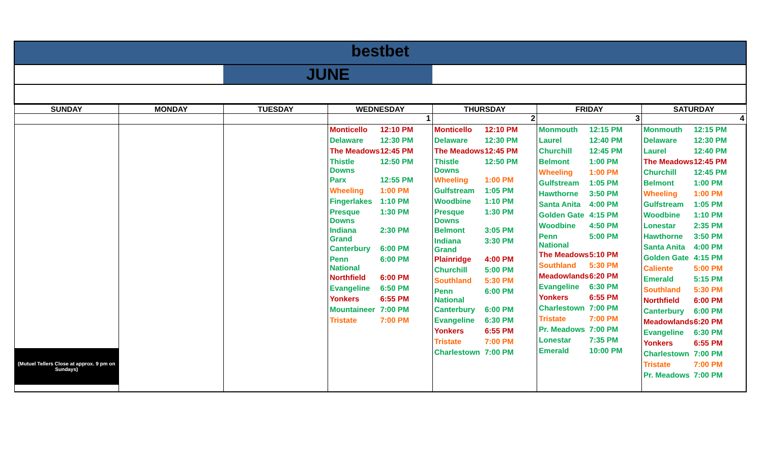| bestbet | | | | | | |
| | | JUNE | | | | |
| SUNDAY | MONDAY | TUESDAY | WEDNESDAY | THURSDAY | FRIDAY | SATURDAY |
| | | | 1 | 2 | 3 | 4 |
| (Mutuel Tellers Close at approx. 9 pm on Sundays) | | | / Monticello / 12:10 PM / / Delaware / 12:30 PM / / The Meadows / 12:45 PM / / Thistle Downs / 12:50 PM / / Parx / 12:55 PM / / Wheeling / 1:00 PM / / Fingerlakes / 1:10 PM / / Presque Downs / 1:30 PM / / Indiana Grand / 2:30 PM / / Canterbury / 6:00 PM / / Penn National / 6:00 PM / / Northfield / 6:00 PM / / Evangeline / 6:50 PM / / Yonkers / 6:55 PM / / Mountaineer / 7:00 PM / / Tristate / 7:00 PM / | / Monticello / 12:10 PM / / Delaware / 12:30 PM / / The Meadows / 12:45 PM / / Thistle Downs / 12:50 PM / / Wheeling / 1:00 PM / / Gulfstream / 1:05 PM / / Woodbine / 1:10 PM / / Presque Downs / 1:30 PM / / Belmont / 3:05 PM / / Indiana Grand / 3:30 PM / / Plainridge / 4:00 PM / / Churchill / 5:00 PM / / Southland / 5:30 PM / / Penn National / 6:00 PM / / Canterbury / 6:00 PM / / Evangeline / 6:30 PM / / Yonkers / 6:55 PM / / Tristate / 7:00 PM / / Charlestown / 7:00 PM / | / Monmouth / 12:15 PM / / Laurel / 12:40 PM / / Churchill / 12:45 PM / / Belmont / 1:00 PM / / Wheeling / 1:00 PM / / Gulfstream / 1:05 PM / / Hawthorne / 3:50 PM / / Santa Anita / 4:00 PM / / Golden Gate / 4:15 PM / / Woodbine / 4:50 PM / / Penn National / 5:00 PM / / The Meadows / 5:10 PM / / Southland / 5:30 PM / / Meadowlands / 6:20 PM / / Evangeline / 6:30 PM / / Yonkers / 6:55 PM / / Charlestown / 7:00 PM / / Tristate / 7:00 PM / / Pr. Meadows / 7:00 PM / / Lonestar / 7:35 PM / / Emerald / 10:00 PM / | / Monmouth / 12:15 PM / / Delaware / 12:30 PM / / Laurel / 12:40 PM / / The Meadows / 12:45 PM / / Churchill / 12:45 PM / / Belmont / 1:00 PM / / Wheeling / 1:00 PM / / Gulfstream / 1:05 PM / / Woodbine / 1:10 PM / / Lonestar / 2:35 PM / / Hawthorne / 3:50 PM / / Santa Anita / 4:00 PM / / Golden Gate / 4:15 PM / / Caliente / 5:00 PM / / Emerald / 5:15 PM / / Southland / 5:30 PM / / Northfield / 6:00 PM / / Canterbury / 6:00 PM / / Meadowlands / 6:20 PM / / Evangeline / 6:30 PM / / Yonkers / 6:55 PM / / Charlestown / 7:00 PM / / Tristate / 7:00 PM / / Pr. Meadows / 7:00 PM / |